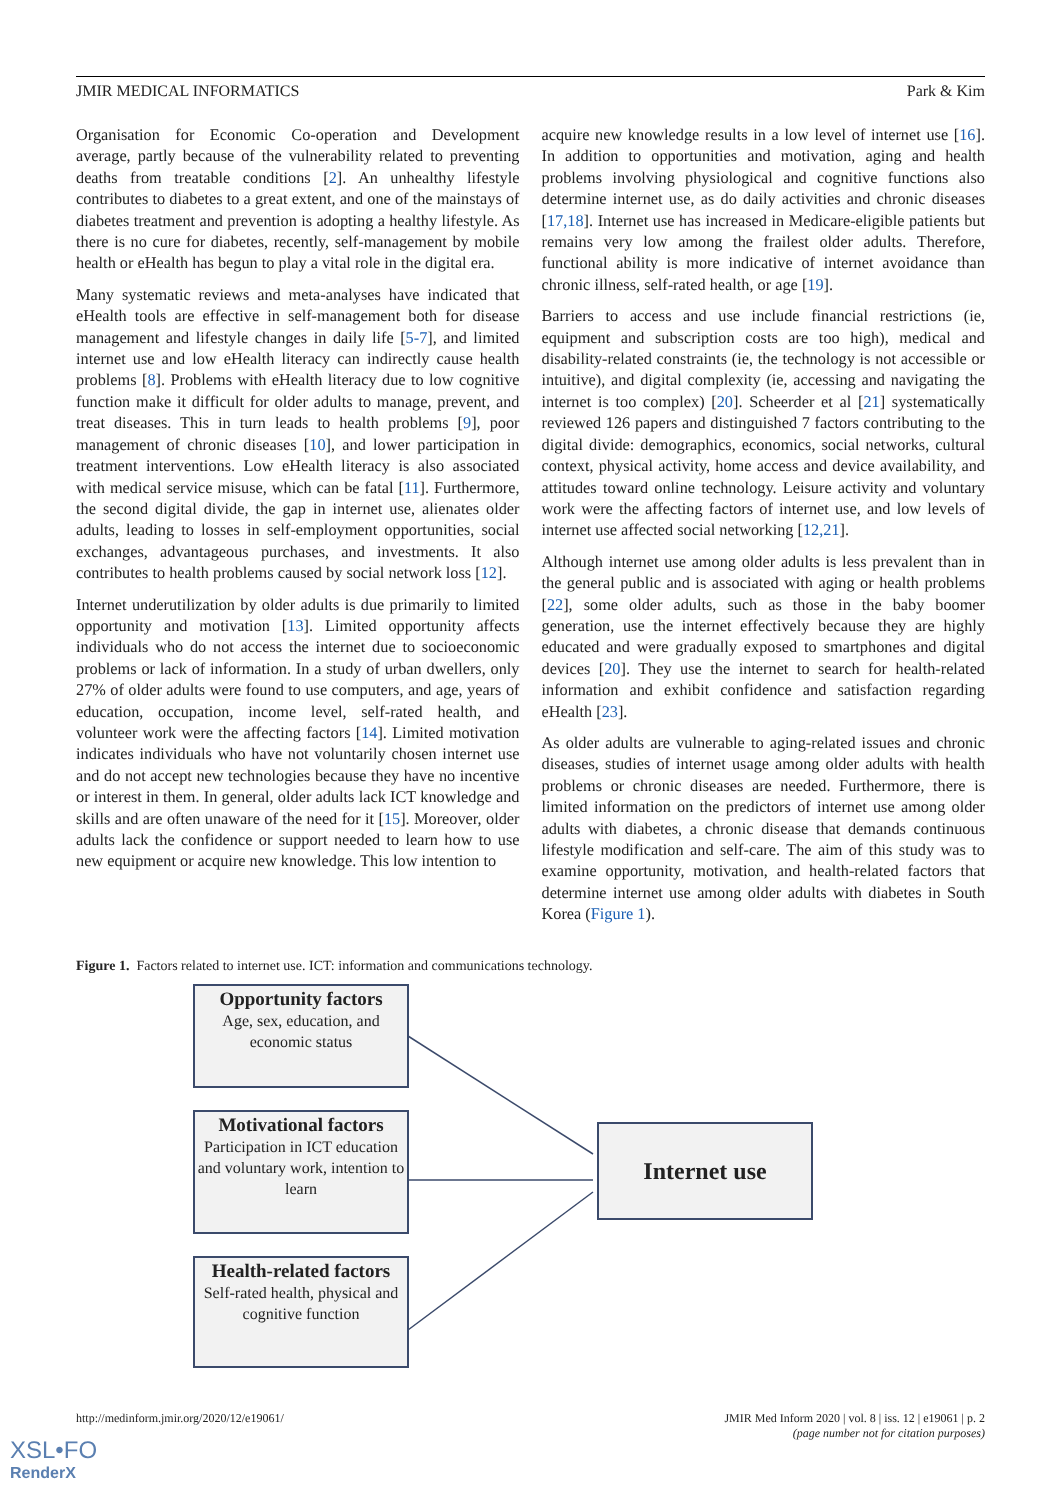JMIR MEDICAL INFORMATICS Park & Kim
Organisation for Economic Co-operation and Development average, partly because of the vulnerability related to preventing deaths from treatable conditions [2]. An unhealthy lifestyle contributes to diabetes to a great extent, and one of the mainstays of diabetes treatment and prevention is adopting a healthy lifestyle. As there is no cure for diabetes, recently, self-management by mobile health or eHealth has begun to play a vital role in the digital era.
Many systematic reviews and meta-analyses have indicated that eHealth tools are effective in self-management both for disease management and lifestyle changes in daily life [5-7], and limited internet use and low eHealth literacy can indirectly cause health problems [8]. Problems with eHealth literacy due to low cognitive function make it difficult for older adults to manage, prevent, and treat diseases. This in turn leads to health problems [9], poor management of chronic diseases [10], and lower participation in treatment interventions. Low eHealth literacy is also associated with medical service misuse, which can be fatal [11]. Furthermore, the second digital divide, the gap in internet use, alienates older adults, leading to losses in self-employment opportunities, social exchanges, advantageous purchases, and investments. It also contributes to health problems caused by social network loss [12].
Internet underutilization by older adults is due primarily to limited opportunity and motivation [13]. Limited opportunity affects individuals who do not access the internet due to socioeconomic problems or lack of information. In a study of urban dwellers, only 27% of older adults were found to use computers, and age, years of education, occupation, income level, self-rated health, and volunteer work were the affecting factors [14]. Limited motivation indicates individuals who have not voluntarily chosen internet use and do not accept new technologies because they have no incentive or interest in them. In general, older adults lack ICT knowledge and skills and are often unaware of the need for it [15]. Moreover, older adults lack the confidence or support needed to learn how to use new equipment or acquire new knowledge. This low intention to
acquire new knowledge results in a low level of internet use [16]. In addition to opportunities and motivation, aging and health problems involving physiological and cognitive functions also determine internet use, as do daily activities and chronic diseases [17,18]. Internet use has increased in Medicare-eligible patients but remains very low among the frailest older adults. Therefore, functional ability is more indicative of internet avoidance than chronic illness, self-rated health, or age [19].
Barriers to access and use include financial restrictions (ie, equipment and subscription costs are too high), medical and disability-related constraints (ie, the technology is not accessible or intuitive), and digital complexity (ie, accessing and navigating the internet is too complex) [20]. Scheerder et al [21] systematically reviewed 126 papers and distinguished 7 factors contributing to the digital divide: demographics, economics, social networks, cultural context, physical activity, home access and device availability, and attitudes toward online technology. Leisure activity and voluntary work were the affecting factors of internet use, and low levels of internet use affected social networking [12,21].
Although internet use among older adults is less prevalent than in the general public and is associated with aging or health problems [22], some older adults, such as those in the baby boomer generation, use the internet effectively because they are highly educated and were gradually exposed to smartphones and digital devices [20]. They use the internet to search for health-related information and exhibit confidence and satisfaction regarding eHealth [23].
As older adults are vulnerable to aging-related issues and chronic diseases, studies of internet usage among older adults with health problems or chronic diseases are needed. Furthermore, there is limited information on the predictors of internet use among older adults with diabetes, a chronic disease that demands continuous lifestyle modification and self-care. The aim of this study was to examine opportunity, motivation, and health-related factors that determine internet use among older adults with diabetes in South Korea (Figure 1).
Figure 1. Factors related to internet use. ICT: information and communications technology.
Opportunity factors
Age, sex, education, and economic status
Motivational factors
Participation in ICT education and voluntary work, intention to learn
Health-related factors
Self-rated health, physical and cognitive function
Internet use
http://medinform.jmir.org/2020/12/e19061/ JMIR Med Inform 2020 | vol. 8 | iss. 12 | e19061 | p. 2
(page number not for citation purposes)
XSL•FO
RenderX